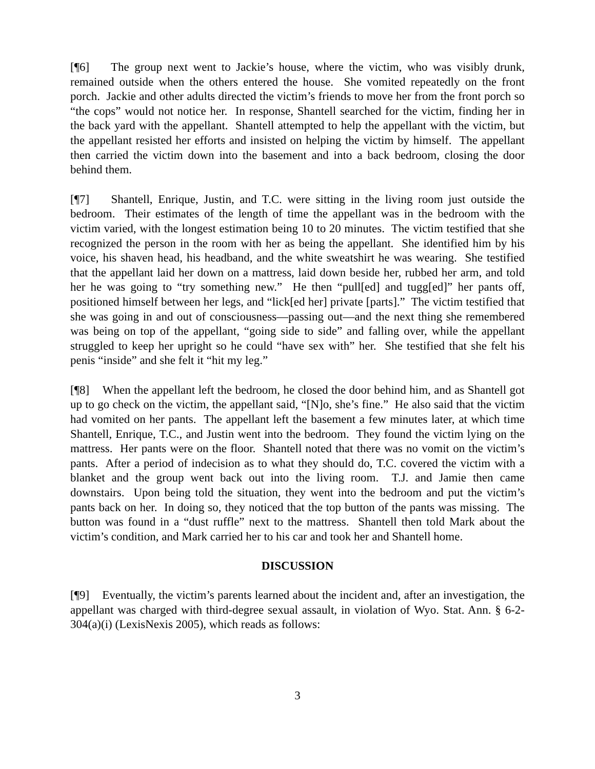[¶6] The group next went to Jackie’s house, where the victim, who was visibly drunk, remained outside when the others entered the house. She vomited repeatedly on the front porch. Jackie and other adults directed the victim’s friends to move her from the front porch so “the cops” would not notice her. In response, Shantell searched for the victim, finding her in the back yard with the appellant. Shantell attempted to help the appellant with the victim, but the appellant resisted her efforts and insisted on helping the victim by himself. The appellant then carried the victim down into the basement and into a back bedroom, closing the door behind them.
[¶7] Shantell, Enrique, Justin, and T.C. were sitting in the living room just outside the bedroom. Their estimates of the length of time the appellant was in the bedroom with the victim varied, with the longest estimation being 10 to 20 minutes. The victim testified that she recognized the person in the room with her as being the appellant. She identified him by his voice, his shaven head, his headband, and the white sweatshirt he was wearing. She testified that the appellant laid her down on a mattress, laid down beside her, rubbed her arm, and told her he was going to “try something new.” He then “pull[ed] and tugg[ed]” her pants off, positioned himself between her legs, and “lick[ed her] private [parts].” The victim testified that she was going in and out of consciousness—passing out—and the next thing she remembered was being on top of the appellant, “going side to side” and falling over, while the appellant struggled to keep her upright so he could “have sex with” her. She testified that she felt his penis “inside” and she felt it “hit my leg.”
[¶8] When the appellant left the bedroom, he closed the door behind him, and as Shantell got up to go check on the victim, the appellant said, “[N]o, she’s fine.” He also said that the victim had vomited on her pants. The appellant left the basement a few minutes later, at which time Shantell, Enrique, T.C., and Justin went into the bedroom. They found the victim lying on the mattress. Her pants were on the floor. Shantell noted that there was no vomit on the victim’s pants. After a period of indecision as to what they should do, T.C. covered the victim with a blanket and the group went back out into the living room. T.J. and Jamie then came downstairs. Upon being told the situation, they went into the bedroom and put the victim’s pants back on her. In doing so, they noticed that the top button of the pants was missing. The button was found in a “dust ruffle” next to the mattress. Shantell then told Mark about the victim’s condition, and Mark carried her to his car and took her and Shantell home.
DISCUSSION
[¶9] Eventually, the victim’s parents learned about the incident and, after an investigation, the appellant was charged with third-degree sexual assault, in violation of Wyo. Stat. Ann. § 6-2-304(a)(i) (LexisNexis 2005), which reads as follows:
3